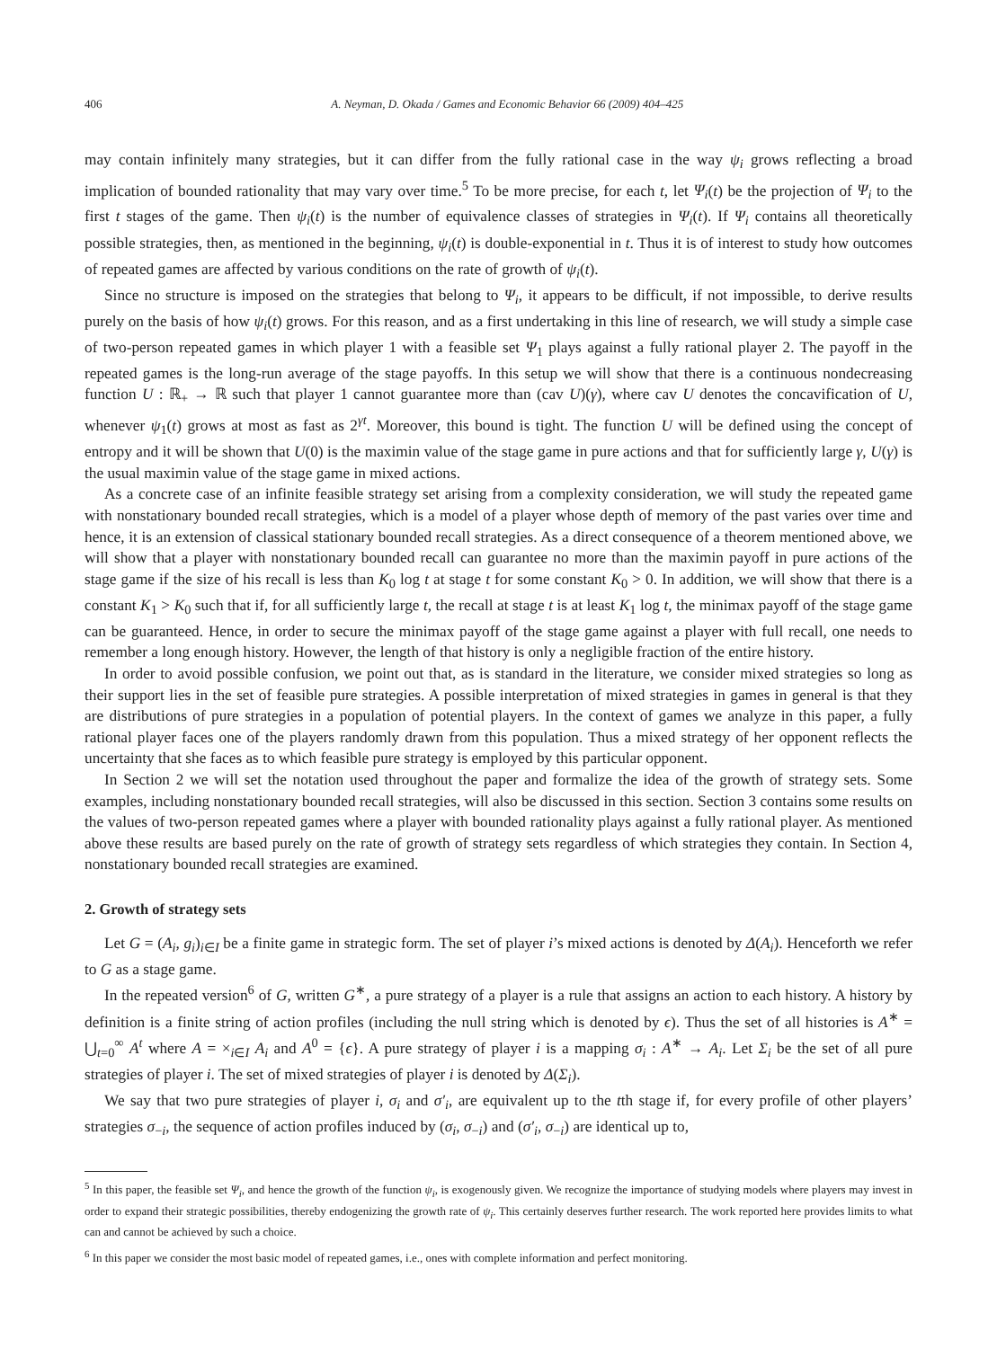406 A. Neyman, D. Okada / Games and Economic Behavior 66 (2009) 404–425
may contain infinitely many strategies, but it can differ from the fully rational case in the way ψ<sub>i</sub> grows reflecting a broad implication of bounded rationality that may vary over time.<sup>5</sup> To be more precise, for each t, let Ψ<sub>i</sub>(t) be the projection of Ψ<sub>i</sub> to the first t stages of the game. Then ψ<sub>i</sub>(t) is the number of equivalence classes of strategies in Ψ<sub>i</sub>(t). If Ψ<sub>i</sub> contains all theoretically possible strategies, then, as mentioned in the beginning, ψ<sub>i</sub>(t) is double-exponential in t. Thus it is of interest to study how outcomes of repeated games are affected by various conditions on the rate of growth of ψ<sub>i</sub>(t).
Since no structure is imposed on the strategies that belong to Ψ<sub>i</sub>, it appears to be difficult, if not impossible, to derive results purely on the basis of how ψ<sub>i</sub>(t) grows. For this reason, and as a first undertaking in this line of research, we will study a simple case of two-person repeated games in which player 1 with a feasible set Ψ<sub>1</sub> plays against a fully rational player 2. The payoff in the repeated games is the long-run average of the stage payoffs. In this setup we will show that there is a continuous nondecreasing function U : ℝ<sub>+</sub> → ℝ such that player 1 cannot guarantee more than (cav U)(γ), where cav U denotes the concavification of U, whenever ψ<sub>1</sub>(t) grows at most as fast as 2<sup>γt</sup>. Moreover, this bound is tight. The function U will be defined using the concept of entropy and it will be shown that U(0) is the maximin value of the stage game in pure actions and that for sufficiently large γ, U(γ) is the usual maximin value of the stage game in mixed actions.
As a concrete case of an infinite feasible strategy set arising from a complexity consideration, we will study the repeated game with nonstationary bounded recall strategies, which is a model of a player whose depth of memory of the past varies over time and hence, it is an extension of classical stationary bounded recall strategies. As a direct consequence of a theorem mentioned above, we will show that a player with nonstationary bounded recall can guarantee no more than the maximin payoff in pure actions of the stage game if the size of his recall is less than K<sub>0</sub> log t at stage t for some constant K<sub>0</sub> > 0. In addition, we will show that there is a constant K<sub>1</sub> > K<sub>0</sub> such that if, for all sufficiently large t, the recall at stage t is at least K<sub>1</sub> log t, the minimax payoff of the stage game can be guaranteed. Hence, in order to secure the minimax payoff of the stage game against a player with full recall, one needs to remember a long enough history. However, the length of that history is only a negligible fraction of the entire history.
In order to avoid possible confusion, we point out that, as is standard in the literature, we consider mixed strategies so long as their support lies in the set of feasible pure strategies. A possible interpretation of mixed strategies in games in general is that they are distributions of pure strategies in a population of potential players. In the context of games we analyze in this paper, a fully rational player faces one of the players randomly drawn from this population. Thus a mixed strategy of her opponent reflects the uncertainty that she faces as to which feasible pure strategy is employed by this particular opponent.
In Section 2 we will set the notation used throughout the paper and formalize the idea of the growth of strategy sets. Some examples, including nonstationary bounded recall strategies, will also be discussed in this section. Section 3 contains some results on the values of two-person repeated games where a player with bounded rationality plays against a fully rational player. As mentioned above these results are based purely on the rate of growth of strategy sets regardless of which strategies they contain. In Section 4, nonstationary bounded recall strategies are examined.
2. Growth of strategy sets
Let G = (A<sub>i</sub>, g<sub>i</sub>)<sub>i∈I</sub> be a finite game in strategic form. The set of player i’s mixed actions is denoted by Δ(A<sub>i</sub>). Henceforth we refer to G as a stage game.
In the repeated version<sup>6</sup> of G, written G<sup>∗</sup>, a pure strategy of a player is a rule that assigns an action to each history. A history by definition is a finite string of action profiles (including the null string which is denoted by ϵ). Thus the set of all histories is A<sup>∗</sup> = ⋃<sub>t=0</sub><sup>∞</sup> A<sup>t</sup> where A = ×<sub>i∈I</sub> A<sub>i</sub> and A<sup>0</sup> = {ϵ}. A pure strategy of player i is a mapping σ<sub>i</sub> : A<sup>∗</sup> → A<sub>i</sub>. Let Σ<sub>i</sub> be the set of all pure strategies of player i. The set of mixed strategies of player i is denoted by Δ(Σ<sub>i</sub>).
We say that two pure strategies of player i, σ<sub>i</sub> and σ′<sub>i</sub>, are equivalent up to the tth stage if, for every profile of other players’ strategies σ<sub>−i</sub>, the sequence of action profiles induced by (σ<sub>i</sub>, σ<sub>−i</sub>) and (σ′<sub>i</sub>, σ<sub>−i</sub>) are identical up to,
<sup>5</sup> In this paper, the feasible set Ψ<sub>i</sub>, and hence the growth of the function ψ<sub>i</sub>, is exogenously given. We recognize the importance of studying models where players may invest in order to expand their strategic possibilities, thereby endogenizing the growth rate of ψ<sub>i</sub>. This certainly deserves further research. The work reported here provides limits to what can and cannot be achieved by such a choice.
<sup>6</sup> In this paper we consider the most basic model of repeated games, i.e., ones with complete information and perfect monitoring.